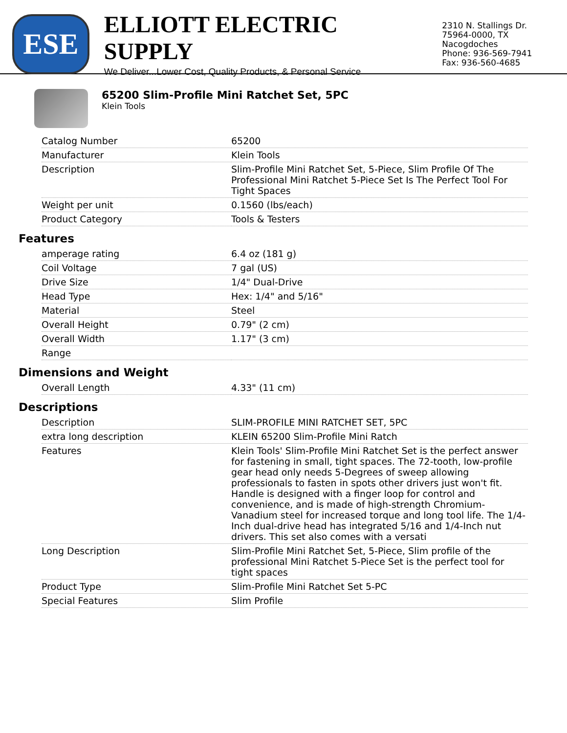ESE
ELLIOTT ELECTRIC SUPPLY
We Deliver...Lower Cost, Quality Products, & Personal Service
2310 N. Stallings Dr.
75964-0000, TX Nacogdoches
Phone: 936-569-7941
Fax: 936-560-4685
65200 Slim-Profile Mini Ratchet Set, 5PC
Klein Tools
| Catalog Number | 65200 |
| Manufacturer | Klein Tools |
| Description | Slim-Profile Mini Ratchet Set, 5-Piece, Slim Profile Of The Professional Mini Ratchet 5-Piece Set Is The Perfect Tool For Tight Spaces |
| Weight per unit | 0.1560 (lbs/each) |
| Product Category | Tools & Testers |
Features
| amperage rating | 6.4 oz (181 g) |
| Coil Voltage | 7 gal (US) |
| Drive Size | 1/4" Dual-Drive |
| Head Type | Hex: 1/4" and 5/16" |
| Material | Steel |
| Overall Height | 0.79" (2 cm) |
| Overall Width | 1.17" (3 cm) |
| Range | |
Dimensions and Weight
| Overall Length | 4.33" (11 cm) |
Descriptions
| Description | SLIM-PROFILE MINI RATCHET SET, 5PC |
| extra long description | KLEIN 65200 Slim-Profile Mini Ratch |
| Features | Klein Tools' Slim-Profile Mini Ratchet Set is the perfect answer for fastening in small, tight spaces. The 72-tooth, low-profile gear head only needs 5-Degrees of sweep allowing professionals to fasten in spots other drivers just won't fit. Handle is designed with a finger loop for control and convenience, and is made of high-strength Chromium-Vanadium steel for increased torque and long tool life. The 1/4-Inch dual-drive head has integrated 5/16 and 1/4-Inch nut drivers. This set also comes with a versati |
| Long Description | Slim-Profile Mini Ratchet Set, 5-Piece, Slim profile of the professional Mini Ratchet 5-Piece Set is the perfect tool for tight spaces |
| Product Type | Slim-Profile Mini Ratchet Set 5-PC |
| Special Features | Slim Profile |